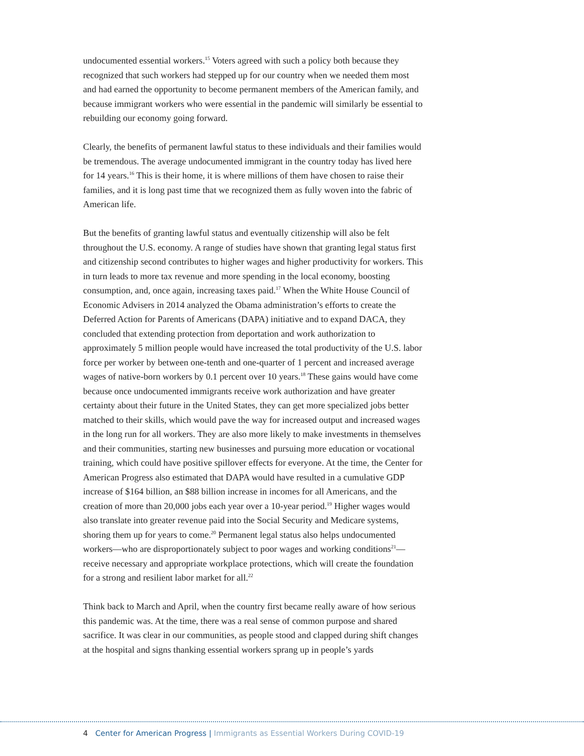undocumented essential workers.<sup>15</sup> Voters agreed with such a policy both because they recognized that such workers had stepped up for our country when we needed them most and had earned the opportunity to become permanent members of the American family, and because immigrant workers who were essential in the pandemic will similarly be essential to rebuilding our economy going forward.
Clearly, the benefits of permanent lawful status to these individuals and their families would be tremendous. The average undocumented immigrant in the country today has lived here for 14 years.<sup>16</sup> This is their home, it is where millions of them have chosen to raise their families, and it is long past time that we recognized them as fully woven into the fabric of American life.
But the benefits of granting lawful status and eventually citizenship will also be felt throughout the U.S. economy. A range of studies have shown that granting legal status first and citizenship second contributes to higher wages and higher productivity for workers. This in turn leads to more tax revenue and more spending in the local economy, boosting consumption, and, once again, increasing taxes paid.<sup>17</sup> When the White House Council of Economic Advisers in 2014 analyzed the Obama administration’s efforts to create the Deferred Action for Parents of Americans (DAPA) initiative and to expand DACA, they concluded that extending protection from deportation and work authorization to approximately 5 million people would have increased the total productivity of the U.S. labor force per worker by between one-tenth and one-quarter of 1 percent and increased average wages of native-born workers by 0.1 percent over 10 years.<sup>18</sup> These gains would have come because once undocumented immigrants receive work authorization and have greater certainty about their future in the United States, they can get more specialized jobs better matched to their skills, which would pave the way for increased output and increased wages in the long run for all workers. They are also more likely to make investments in themselves and their communities, starting new businesses and pursuing more education or vocational training, which could have positive spillover effects for everyone. At the time, the Center for American Progress also estimated that DAPA would have resulted in a cumulative GDP increase of $164 billion, an $88 billion increase in incomes for all Americans, and the creation of more than 20,000 jobs each year over a 10-year period.<sup>19</sup> Higher wages would also translate into greater revenue paid into the Social Security and Medicare systems, shoring them up for years to come.<sup>20</sup> Permanent legal status also helps undocumented workers—who are disproportionately subject to poor wages and working conditions<sup>21</sup>—receive necessary and appropriate workplace protections, which will create the foundation for a strong and resilient labor market for all.<sup>22</sup>
Think back to March and April, when the country first became really aware of how serious this pandemic was. At the time, there was a real sense of common purpose and shared sacrifice. It was clear in our communities, as people stood and clapped during shift changes at the hospital and signs thanking essential workers sprang up in people’s yards
4 Center for American Progress | Immigrants as Essential Workers During COVID-19